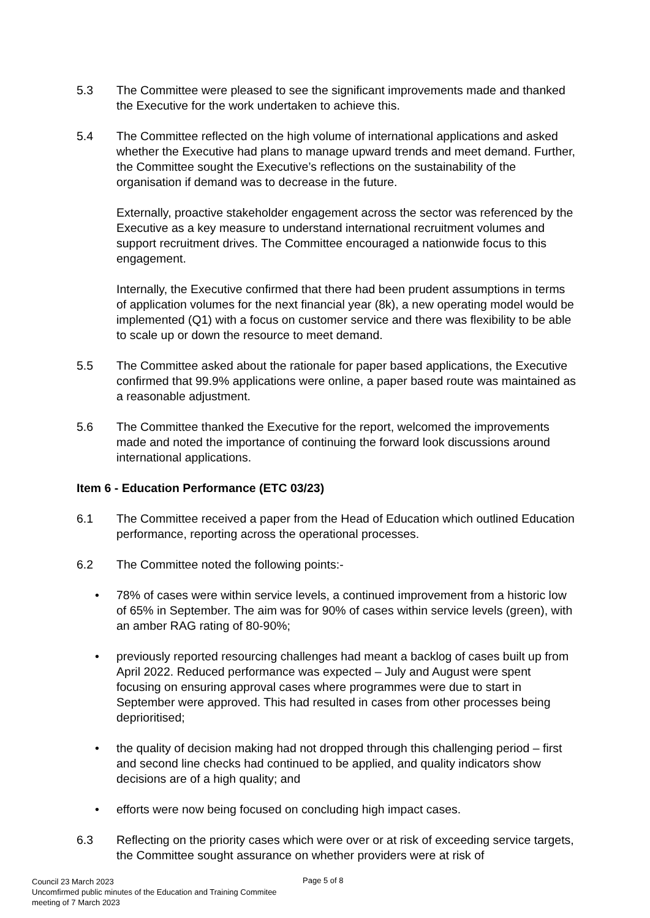5.3 The Committee were pleased to see the significant improvements made and thanked the Executive for the work undertaken to achieve this.
5.4 The Committee reflected on the high volume of international applications and asked whether the Executive had plans to manage upward trends and meet demand. Further, the Committee sought the Executive’s reflections on the sustainability of the organisation if demand was to decrease in the future.
Externally, proactive stakeholder engagement across the sector was referenced by the Executive as a key measure to understand international recruitment volumes and support recruitment drives. The Committee encouraged a nationwide focus to this engagement.
Internally, the Executive confirmed that there had been prudent assumptions in terms of application volumes for the next financial year (8k), a new operating model would be implemented (Q1) with a focus on customer service and there was flexibility to be able to scale up or down the resource to meet demand.
5.5 The Committee asked about the rationale for paper based applications, the Executive confirmed that 99.9% applications were online, a paper based route was maintained as a reasonable adjustment.
5.6 The Committee thanked the Executive for the report, welcomed the improvements made and noted the importance of continuing the forward look discussions around international applications.
Item 6 - Education Performance (ETC 03/23)
6.1 The Committee received a paper from the Head of Education which outlined Education performance, reporting across the operational processes.
6.2 The Committee noted the following points:-
• 78% of cases were within service levels, a continued improvement from a historic low of 65% in September. The aim was for 90% of cases within service levels (green), with an amber RAG rating of 80-90%;
• previously reported resourcing challenges had meant a backlog of cases built up from April 2022. Reduced performance was expected – July and August were spent focusing on ensuring approval cases where programmes were due to start in September were approved. This had resulted in cases from other processes being deprioritised;
• the quality of decision making had not dropped through this challenging period – first and second line checks had continued to be applied, and quality indicators show decisions are of a high quality; and
• efforts were now being focused on concluding high impact cases.
6.3 Reflecting on the priority cases which were over or at risk of exceeding service targets, the Committee sought assurance on whether providers were at risk of
Page 5 of 8
Council 23 March 2023
Uncomfirmed public minutes of the Education and Training Commitee
meeting of 7 March 2023